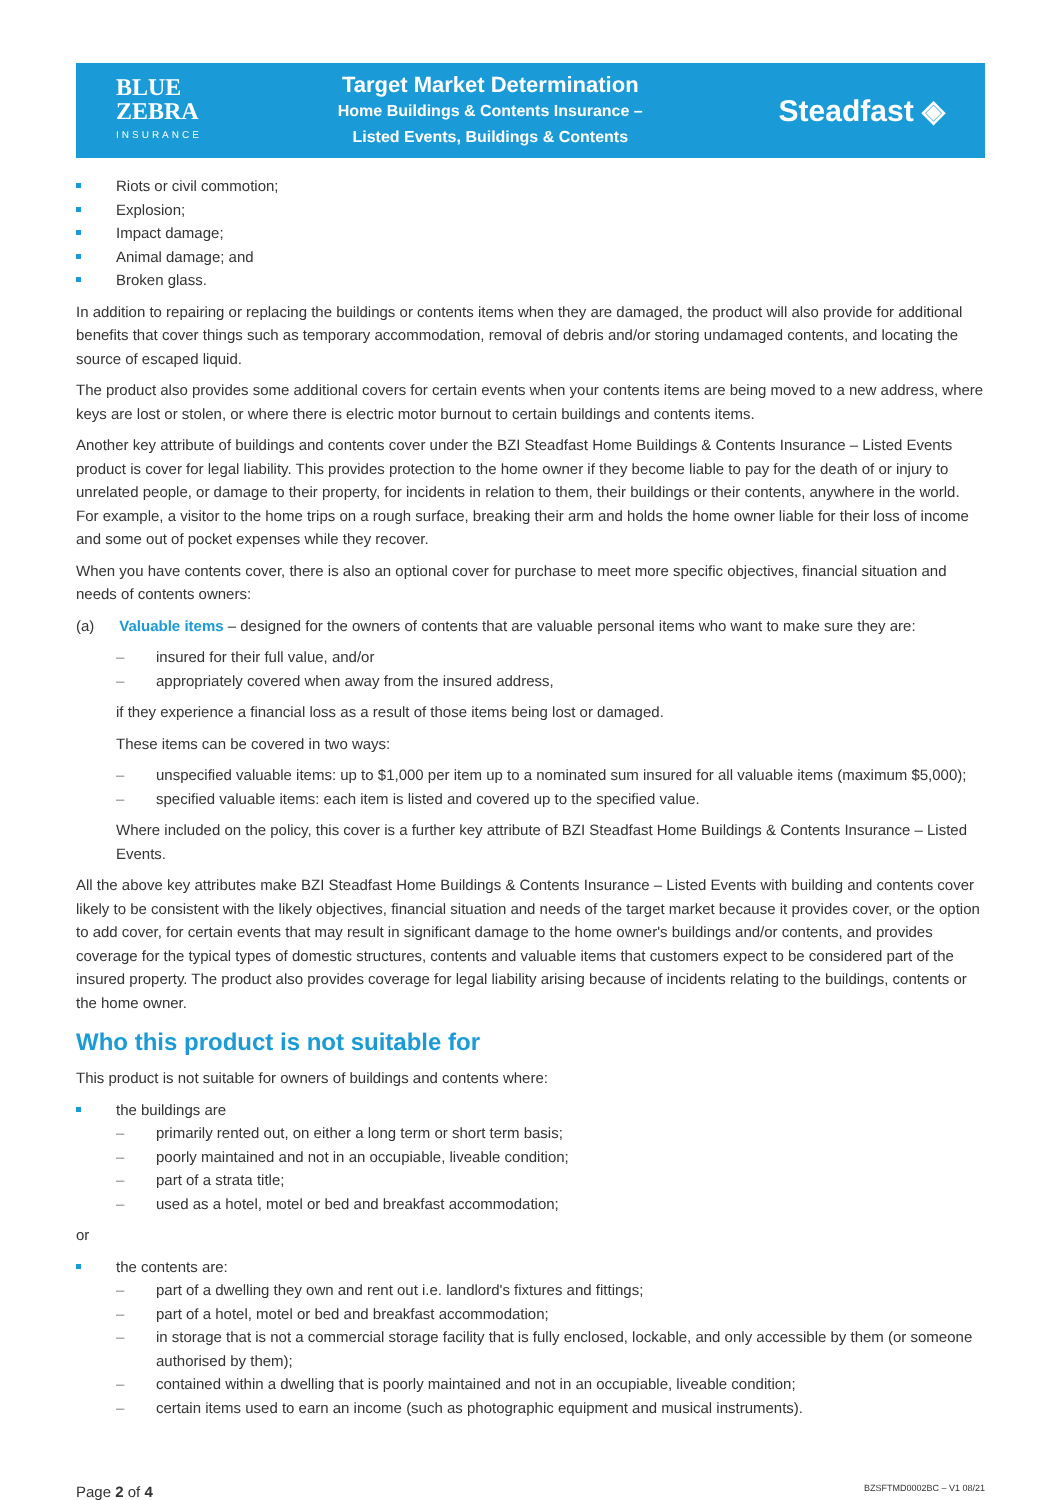BLUE
ZEBRA
INSURANCE
Target Market Determination
Home Buildings & Contents Insurance –
Listed Events, Buildings & Contents
Steadfast ◈
Riots or civil commotion;
Explosion;
Impact damage;
Animal damage; and
Broken glass.
In addition to repairing or replacing the buildings or contents items when they are damaged, the product will also provide for additional benefits that cover things such as temporary accommodation, removal of debris and/or storing undamaged contents, and locating the source of escaped liquid.
The product also provides some additional covers for certain events when your contents items are being moved to a new address, where keys are lost or stolen, or where there is electric motor burnout to certain buildings and contents items.
Another key attribute of buildings and contents cover under the BZI Steadfast Home Buildings & Contents Insurance – Listed Events product is cover for legal liability. This provides protection to the home owner if they become liable to pay for the death of or injury to unrelated people, or damage to their property, for incidents in relation to them, their buildings or their contents, anywhere in the world. For example, a visitor to the home trips on a rough surface, breaking their arm and holds the home owner liable for their loss of income and some out of pocket expenses while they recover.
When you have contents cover, there is also an optional cover for purchase to meet more specific objectives, financial situation and needs of contents owners:
(a) Valuable items – designed for the owners of contents that are valuable personal items who want to make sure they are:
insured for their full value, and/or
appropriately covered when away from the insured address,
if they experience a financial loss as a result of those items being lost or damaged.
These items can be covered in two ways:
unspecified valuable items: up to $1,000 per item up to a nominated sum insured for all valuable items (maximum $5,000);
specified valuable items: each item is listed and covered up to the specified value.
Where included on the policy, this cover is a further key attribute of BZI Steadfast Home Buildings & Contents Insurance – Listed Events.
All the above key attributes make BZI Steadfast Home Buildings & Contents Insurance – Listed Events with building and contents cover likely to be consistent with the likely objectives, financial situation and needs of the target market because it provides cover, or the option to add cover, for certain events that may result in significant damage to the home owner's buildings and/or contents, and provides coverage for the typical types of domestic structures, contents and valuable items that customers expect to be considered part of the insured property. The product also provides coverage for legal liability arising because of incidents relating to the buildings, contents or the home owner.
Who this product is not suitable for
This product is not suitable for owners of buildings and contents where:
the buildings are
primarily rented out, on either a long term or short term basis;
poorly maintained and not in an occupiable, liveable condition;
part of a strata title;
used as a hotel, motel or bed and breakfast accommodation;
or
the contents are:
part of a dwelling they own and rent out i.e. landlord's fixtures and fittings;
part of a hotel, motel or bed and breakfast accommodation;
in storage that is not a commercial storage facility that is fully enclosed, lockable, and only accessible by them (or someone authorised by them);
contained within a dwelling that is poorly maintained and not in an occupiable, liveable condition;
certain items used to earn an income (such as photographic equipment and musical instruments).
Page 2 of 4 BZSFTMD0002BC – V1 08/21